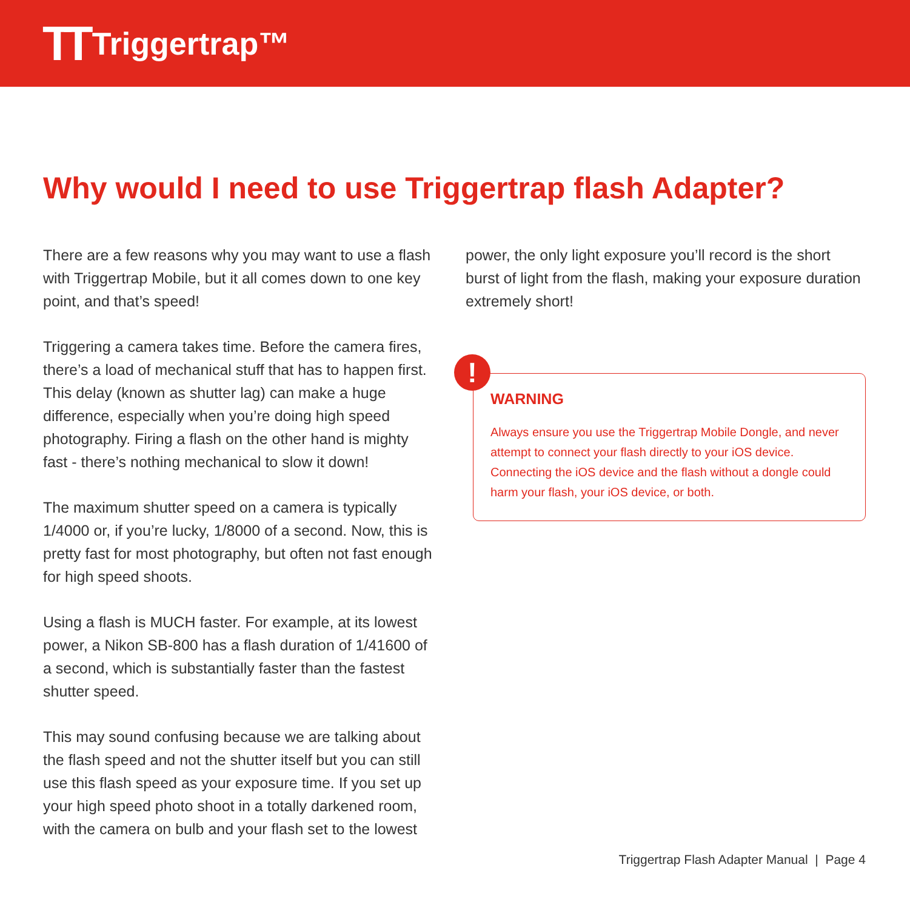TT Triggertrap™
Why would I need to use Triggertrap flash Adapter?
There are a few reasons why you may want to use a flash with Triggertrap Mobile, but it all comes down to one key point, and that’s speed!
Triggering a camera takes time. Before the camera fires, there’s a load of mechanical stuff that has to happen first. This delay (known as shutter lag) can make a huge difference, especially when you’re doing high speed photography. Firing a flash on the other hand is mighty fast - there’s nothing mechanical to slow it down!
The maximum shutter speed on a camera is typically 1/4000 or, if you’re lucky, 1/8000 of a second. Now, this is pretty fast for most photography, but often not fast enough for high speed shoots.
Using a flash is MUCH faster. For example, at its lowest power, a Nikon SB-800 has a flash duration of 1/41600 of a second, which is substantially faster than the fastest shutter speed.
This may sound confusing because we are talking about the flash speed and not the shutter itself but you can still use this flash speed as your exposure time. If you set up your high speed photo shoot in a totally darkened room, with the camera on bulb and your flash set to the lowest
power, the only light exposure you’ll record is the short burst of light from the flash, making your exposure duration extremely short!
!
WARNING
Always ensure you use the Triggertrap Mobile Dongle, and never attempt to connect your flash directly to your iOS device. Connecting the iOS device and the flash without a dongle could harm your flash, your iOS device, or both.
Triggertrap Flash Adapter Manual | Page 4